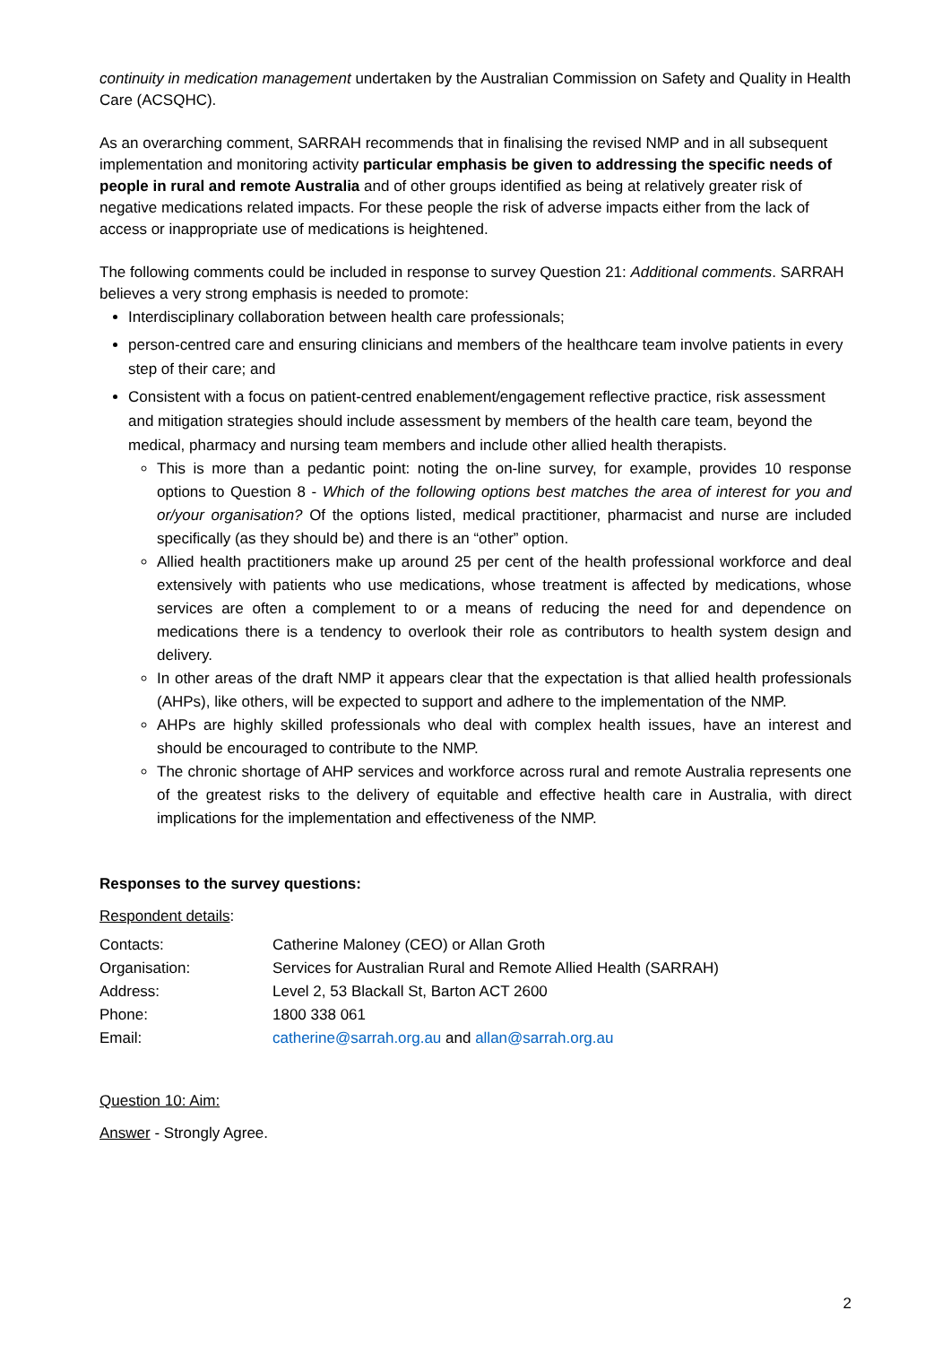continuity in medication management undertaken by the Australian Commission on Safety and Quality in Health Care (ACSQHC).
As an overarching comment, SARRAH recommends that in finalising the revised NMP and in all subsequent implementation and monitoring activity particular emphasis be given to addressing the specific needs of people in rural and remote Australia and of other groups identified as being at relatively greater risk of negative medications related impacts. For these people the risk of adverse impacts either from the lack of access or inappropriate use of medications is heightened.
The following comments could be included in response to survey Question 21: Additional comments. SARRAH believes a very strong emphasis is needed to promote:
Interdisciplinary collaboration between health care professionals;
person-centred care and ensuring clinicians and members of the healthcare team involve patients in every step of their care; and
Consistent with a focus on patient-centred enablement/engagement reflective practice, risk assessment and mitigation strategies should include assessment by members of the health care team, beyond the medical, pharmacy and nursing team members and include other allied health therapists.
This is more than a pedantic point: noting the on-line survey, for example, provides 10 response options to Question 8 - Which of the following options best matches the area of interest for you and or/your organisation? Of the options listed, medical practitioner, pharmacist and nurse are included specifically (as they should be) and there is an “other” option.
Allied health practitioners make up around 25 per cent of the health professional workforce and deal extensively with patients who use medications, whose treatment is affected by medications, whose services are often a complement to or a means of reducing the need for and dependence on medications there is a tendency to overlook their role as contributors to health system design and delivery.
In other areas of the draft NMP it appears clear that the expectation is that allied health professionals (AHPs), like others, will be expected to support and adhere to the implementation of the NMP.
AHPs are highly skilled professionals who deal with complex health issues, have an interest and should be encouraged to contribute to the NMP.
The chronic shortage of AHP services and workforce across rural and remote Australia represents one of the greatest risks to the delivery of equitable and effective health care in Australia, with direct implications for the implementation and effectiveness of the NMP.
Responses to the survey questions:
Respondent details:
| Contacts: | Catherine Maloney (CEO) or Allan Groth |
| Organisation: | Services for Australian Rural and Remote Allied Health (SARRAH) |
| Address: | Level 2, 53 Blackall St, Barton ACT 2600 |
| Phone: | 1800 338 061 |
| Email: | catherine@sarrah.org.au and allan@sarrah.org.au |
Question 10: Aim:
Answer - Strongly Agree.
2